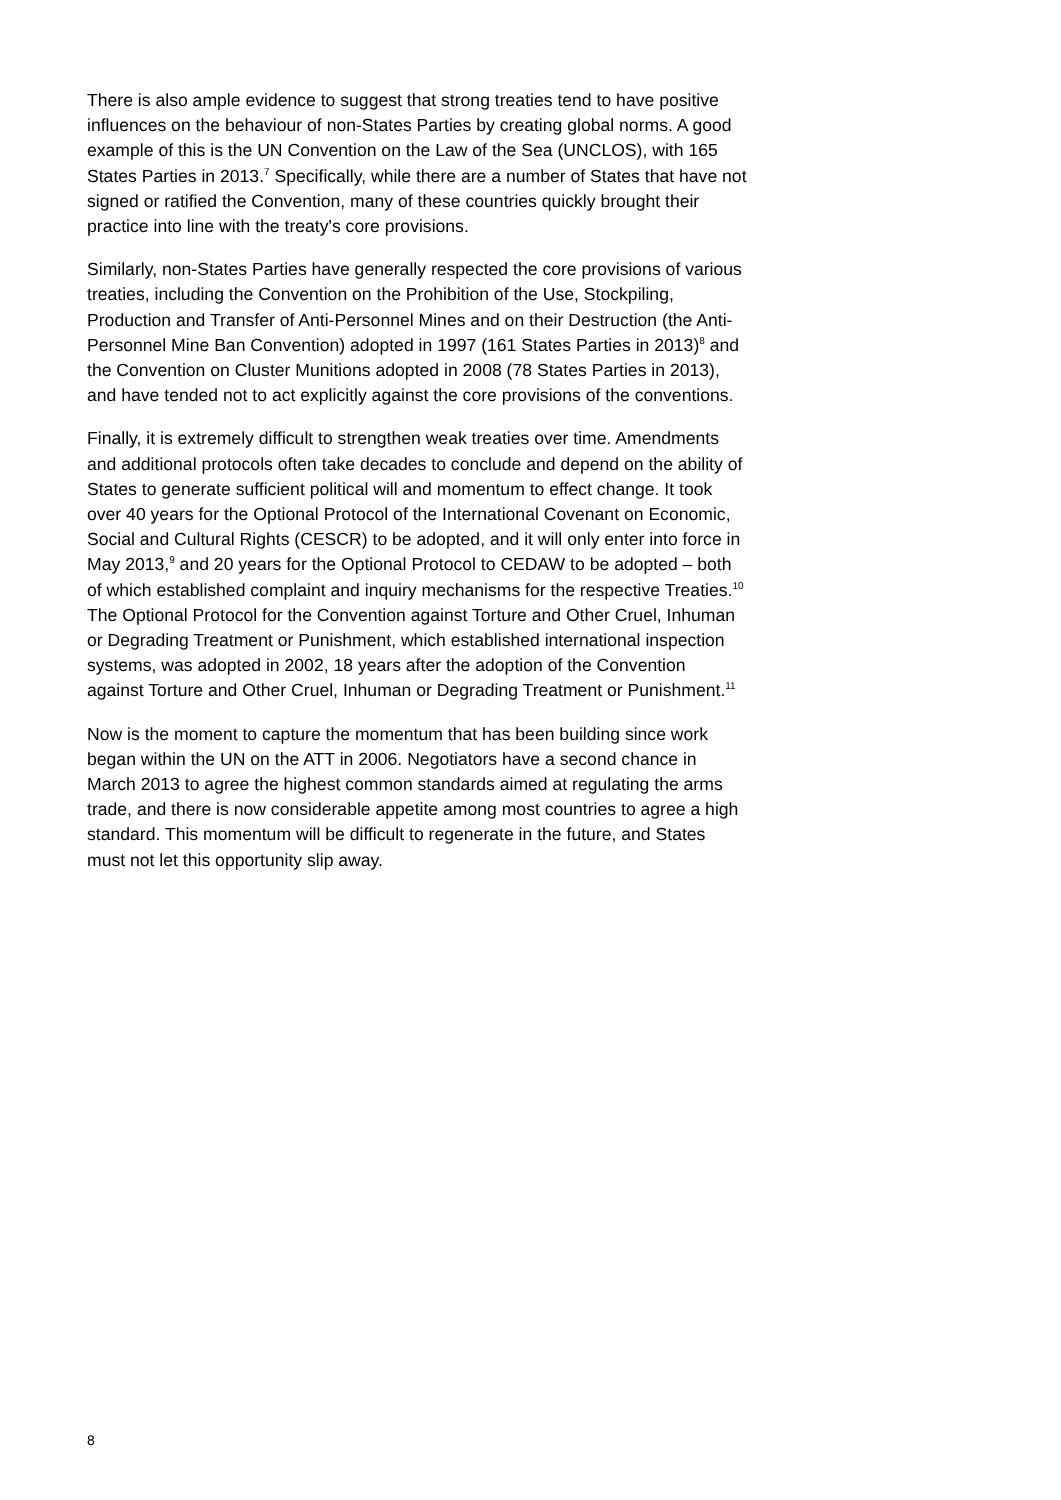There is also ample evidence to suggest that strong treaties tend to have positive influences on the behaviour of non-States Parties by creating global norms. A good example of this is the UN Convention on the Law of the Sea (UNCLOS), with 165 States Parties in 2013.<sup>7</sup> Specifically, while there are a number of States that have not signed or ratified the Convention, many of these countries quickly brought their practice into line with the treaty's core provisions.
Similarly, non-States Parties have generally respected the core provisions of various treaties, including the Convention on the Prohibition of the Use, Stockpiling, Production and Transfer of Anti-Personnel Mines and on their Destruction (the Anti-Personnel Mine Ban Convention) adopted in 1997 (161 States Parties in 2013)<sup>8</sup> and the Convention on Cluster Munitions adopted in 2008 (78 States Parties in 2013), and have tended not to act explicitly against the core provisions of the conventions.
Finally, it is extremely difficult to strengthen weak treaties over time. Amendments and additional protocols often take decades to conclude and depend on the ability of States to generate sufficient political will and momentum to effect change. It took over 40 years for the Optional Protocol of the International Covenant on Economic, Social and Cultural Rights (CESCR) to be adopted, and it will only enter into force in May 2013,<sup>9</sup> and 20 years for the Optional Protocol to CEDAW to be adopted – both of which established complaint and inquiry mechanisms for the respective Treaties.<sup>10</sup> The Optional Protocol for the Convention against Torture and Other Cruel, Inhuman or Degrading Treatment or Punishment, which established international inspection systems, was adopted in 2002, 18 years after the adoption of the Convention against Torture and Other Cruel, Inhuman or Degrading Treatment or Punishment.<sup>11</sup>
Now is the moment to capture the momentum that has been building since work began within the UN on the ATT in 2006. Negotiators have a second chance in March 2013 to agree the highest common standards aimed at regulating the arms trade, and there is now considerable appetite among most countries to agree a high standard. This momentum will be difficult to regenerate in the future, and States must not let this opportunity slip away.
8